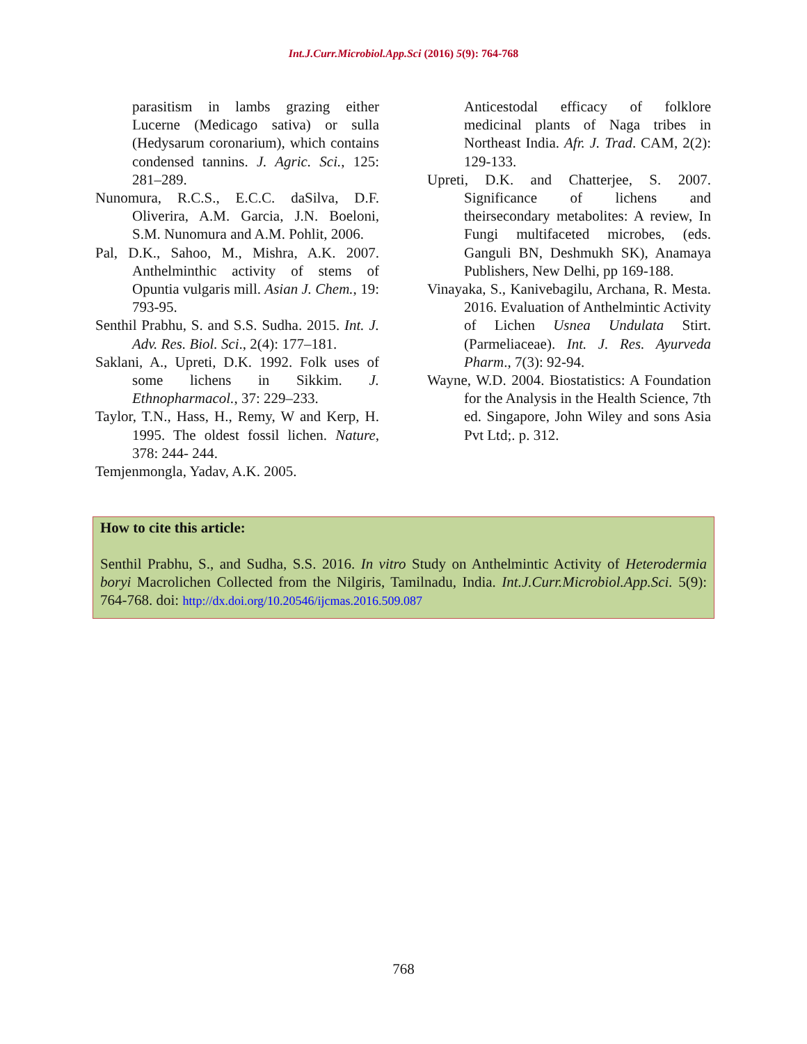Int.J.Curr.Microbiol.App.Sci (2016) 5(9): 764-768
parasitism in lambs grazing either Lucerne (Medicago sativa) or sulla (Hedysarum coronarium), which contains condensed tannins. J. Agric. Sci., 125: 281–289.
Nunomura, R.C.S., E.C.C. daSilva, D.F. Oliverira, A.M. Garcia, J.N. Boeloni, S.M. Nunomura and A.M. Pohlit, 2006.
Pal, D.K., Sahoo, M., Mishra, A.K. 2007. Anthelminthic activity of stems of Opuntia vulgaris mill. Asian J. Chem., 19: 793-95.
Senthil Prabhu, S. and S.S. Sudha. 2015. Int. J. Adv. Res. Biol. Sci., 2(4): 177–181.
Saklani, A., Upreti, D.K. 1992. Folk uses of some lichens in Sikkim. J. Ethnopharmacol., 37: 229–233.
Taylor, T.N., Hass, H., Remy, W and Kerp, H. 1995. The oldest fossil lichen. Nature, 378: 244- 244.
Temjenmongla, Yadav, A.K. 2005.
Anticestodal efficacy of folklore medicinal plants of Naga tribes in Northeast India. Afr. J. Trad. CAM, 2(2): 129-133.
Upreti, D.K. and Chatterjee, S. 2007. Significance of lichens and theirsecondary metabolites: A review, In Fungi multifaceted microbes, (eds. Ganguli BN, Deshmukh SK), Anamaya Publishers, New Delhi, pp 169-188.
Vinayaka, S., Kanivebagilu, Archana, R. Mesta. 2016. Evaluation of Anthelmintic Activity of Lichen Usnea Undulata Stirt. (Parmeliaceae). Int. J. Res. Ayurveda Pharm., 7(3): 92-94.
Wayne, W.D. 2004. Biostatistics: A Foundation for the Analysis in the Health Science, 7th ed. Singapore, John Wiley and sons Asia Pvt Ltd;. p. 312.
How to cite this article:
Senthil Prabhu, S., and Sudha, S.S. 2016. In vitro Study on Anthelmintic Activity of Heterodermia boryi Macrolichen Collected from the Nilgiris, Tamilnadu, India. Int.J.Curr.Microbiol.App.Sci. 5(9): 764-768. doi: http://dx.doi.org/10.20546/ijcmas.2016.509.087
768